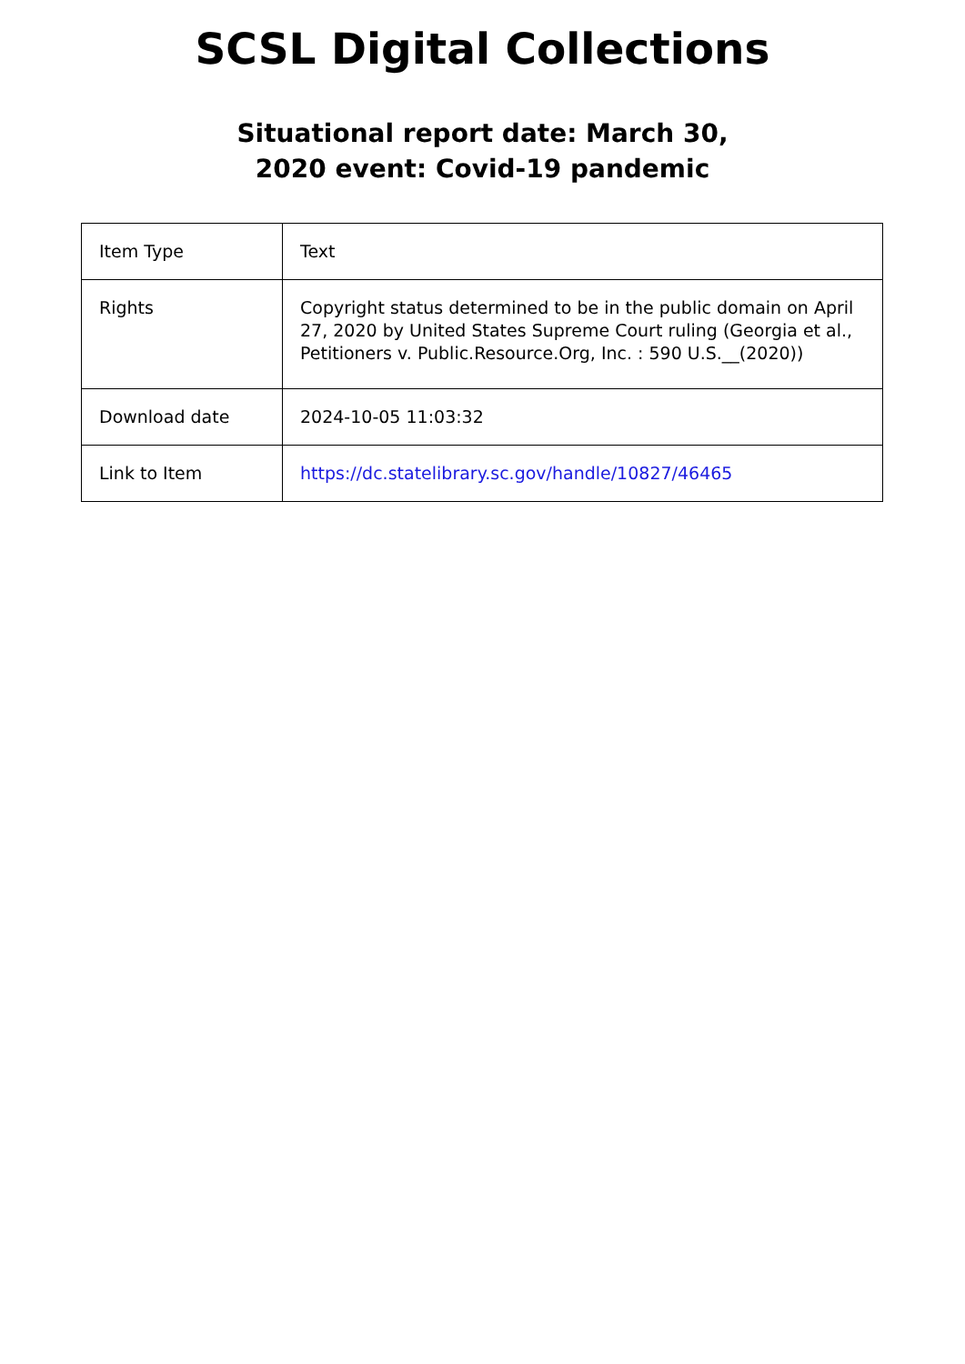SCSL Digital Collections
Situational report date: March 30,
2020 event: Covid-19 pandemic
| Item Type | Text |
| Rights | Copyright status determined to be in the public domain on April 27, 2020 by United States Supreme Court ruling (Georgia et al., Petitioners v. Public.Resource.Org, Inc. : 590 U.S.__(2020)) |
| Download date | 2024-10-05 11:03:32 |
| Link to Item | https://dc.statelibrary.sc.gov/handle/10827/46465 |